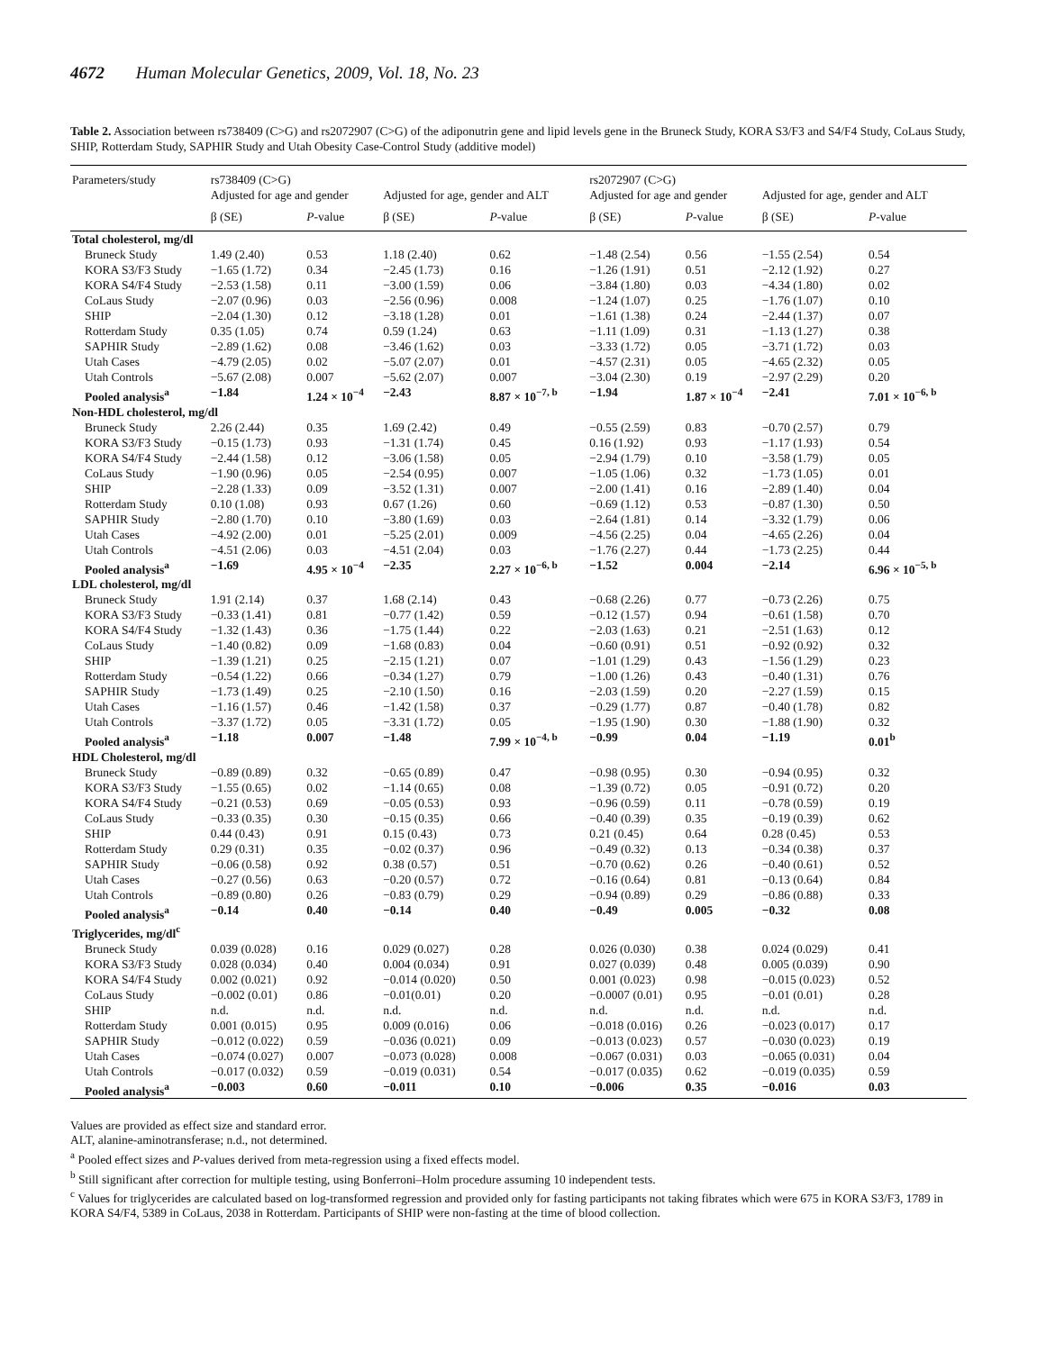4672 Human Molecular Genetics, 2009, Vol. 18, No. 23
Table 2. Association between rs738409 (C>G) and rs2072907 (C>G) of the adiponutrin gene and lipid levels gene in the Bruneck Study, KORA S3/F3 and S4/F4 Study, CoLaus Study, SHIP, Rotterdam Study, SAPHIR Study and Utah Obesity Case-Control Study (additive model)
| Parameters/study | rs738409 (C>G) | | | | rs2072907 (C>G) | | | |
| --- | --- | --- | --- | --- | --- | --- | --- | --- |
| | Adjusted for age and gender | | Adjusted for age, gender and ALT | | Adjusted for age and gender | | Adjusted for age, gender and ALT | |
| | β (SE) | P -value | β (SE) | P -value | β (SE) | P -value | β (SE) | P -value |
| Total cholesterol, mg/dl | | | | | | | | |
| Bruneck Study | 1.49 (2.40) | 0.53 | 1.18 (2.40) | 0.62 | −1.48 (2.54) | 0.56 | −1.55 (2.54) | 0.54 |
| KORA S3/F3 Study | −1.65 (1.72) | 0.34 | −2.45 (1.73) | 0.16 | −1.26 (1.91) | 0.51 | −2.12 (1.92) | 0.27 |
| KORA S4/F4 Study | −2.53 (1.58) | 0.11 | −3.00 (1.59) | 0.06 | −3.84 (1.80) | 0.03 | −4.34 (1.80) | 0.02 |
| CoLaus Study | −2.07 (0.96) | 0.03 | −2.56 (0.96) | 0.008 | −1.24 (1.07) | 0.25 | −1.76 (1.07) | 0.10 |
| SHIP | −2.04 (1.30) | 0.12 | −3.18 (1.28) | 0.01 | −1.61 (1.38) | 0.24 | −2.44 (1.37) | 0.07 |
| Rotterdam Study | 0.35 (1.05) | 0.74 | 0.59 (1.24) | 0.63 | −1.11 (1.09) | 0.31 | −1.13 (1.27) | 0.38 |
| SAPHIR Study | −2.89 (1.62) | 0.08 | −3.46 (1.62) | 0.03 | −3.33 (1.72) | 0.05 | −3.71 (1.72) | 0.03 |
| Utah Cases | −4.79 (2.05) | 0.02 | −5.07 (2.07) | 0.01 | −4.57 (2.31) | 0.05 | −4.65 (2.32) | 0.05 |
| Utah Controls | −5.67 (2.08) | 0.007 | −5.62 (2.07) | 0.007 | −3.04 (2.30) | 0.19 | −2.97 (2.29) | 0.20 |
| Pooled analysis<sup>a</sup> | −1.84 | 1.24 × 10<sup>−4</sup> | −2.43 | 8.87 × 10<sup>−7, b</sup> | −1.94 | 1.87 × 10<sup>−4</sup> | −2.41 | 7.01 × 10<sup>−6, b</sup> |
| Non-HDL cholesterol, mg/dl | | | | | | | | |
| Bruneck Study | 2.26 (2.44) | 0.35 | 1.69 (2.42) | 0.49 | −0.55 (2.59) | 0.83 | −0.70 (2.57) | 0.79 |
| KORA S3/F3 Study | −0.15 (1.73) | 0.93 | −1.31 (1.74) | 0.45 | 0.16 (1.92) | 0.93 | −1.17 (1.93) | 0.54 |
| KORA S4/F4 Study | −2.44 (1.58) | 0.12 | −3.06 (1.58) | 0.05 | −2.94 (1.79) | 0.10 | −3.58 (1.79) | 0.05 |
| CoLaus Study | −1.90 (0.96) | 0.05 | −2.54 (0.95) | 0.007 | −1.05 (1.06) | 0.32 | −1.73 (1.05) | 0.01 |
| SHIP | −2.28 (1.33) | 0.09 | −3.52 (1.31) | 0.007 | −2.00 (1.41) | 0.16 | −2.89 (1.40) | 0.04 |
| Rotterdam Study | 0.10 (1.08) | 0.93 | 0.67 (1.26) | 0.60 | −0.69 (1.12) | 0.53 | −0.87 (1.30) | 0.50 |
| SAPHIR Study | −2.80 (1.70) | 0.10 | −3.80 (1.69) | 0.03 | −2.64 (1.81) | 0.14 | −3.32 (1.79) | 0.06 |
| Utah Cases | −4.92 (2.00) | 0.01 | −5.25 (2.01) | 0.009 | −4.56 (2.25) | 0.04 | −4.65 (2.26) | 0.04 |
| Utah Controls | −4.51 (2.06) | 0.03 | −4.51 (2.04) | 0.03 | −1.76 (2.27) | 0.44 | −1.73 (2.25) | 0.44 |
| Pooled analysis<sup>a</sup> | −1.69 | 4.95 × 10<sup>−4</sup> | −2.35 | 2.27 × 10<sup>−6, b</sup> | −1.52 | 0.004 | −2.14 | 6.96 × 10<sup>−5, b</sup> |
| LDL cholesterol, mg/dl | | | | | | | | |
| Bruneck Study | 1.91 (2.14) | 0.37 | 1.68 (2.14) | 0.43 | −0.68 (2.26) | 0.77 | −0.73 (2.26) | 0.75 |
| KORA S3/F3 Study | −0.33 (1.41) | 0.81 | −0.77 (1.42) | 0.59 | −0.12 (1.57) | 0.94 | −0.61 (1.58) | 0.70 |
| KORA S4/F4 Study | −1.32 (1.43) | 0.36 | −1.75 (1.44) | 0.22 | −2.03 (1.63) | 0.21 | −2.51 (1.63) | 0.12 |
| CoLaus Study | −1.40 (0.82) | 0.09 | −1.68 (0.83) | 0.04 | −0.60 (0.91) | 0.51 | −0.92 (0.92) | 0.32 |
| SHIP | −1.39 (1.21) | 0.25 | −2.15 (1.21) | 0.07 | −1.01 (1.29) | 0.43 | −1.56 (1.29) | 0.23 |
| Rotterdam Study | −0.54 (1.22) | 0.66 | −0.34 (1.27) | 0.79 | −1.00 (1.26) | 0.43 | −0.40 (1.31) | 0.76 |
| SAPHIR Study | −1.73 (1.49) | 0.25 | −2.10 (1.50) | 0.16 | −2.03 (1.59) | 0.20 | −2.27 (1.59) | 0.15 |
| Utah Cases | −1.16 (1.57) | 0.46 | −1.42 (1.58) | 0.37 | −0.29 (1.77) | 0.87 | −0.40 (1.78) | 0.82 |
| Utah Controls | −3.37 (1.72) | 0.05 | −3.31 (1.72) | 0.05 | −1.95 (1.90) | 0.30 | −1.88 (1.90) | 0.32 |
| Pooled analysis<sup>a</sup> | −1.18 | 0.007 | −1.48 | 7.99 × 10<sup>−4, b</sup> | −0.99 | 0.04 | −1.19 | 0.01<sup>b</sup> |
| HDL Cholesterol, mg/dl | | | | | | | | |
| Bruneck Study | −0.89 (0.89) | 0.32 | −0.65 (0.89) | 0.47 | −0.98 (0.95) | 0.30 | −0.94 (0.95) | 0.32 |
| KORA S3/F3 Study | −1.55 (0.65) | 0.02 | −1.14 (0.65) | 0.08 | −1.39 (0.72) | 0.05 | −0.91 (0.72) | 0.20 |
| KORA S4/F4 Study | −0.21 (0.53) | 0.69 | −0.05 (0.53) | 0.93 | −0.96 (0.59) | 0.11 | −0.78 (0.59) | 0.19 |
| CoLaus Study | −0.33 (0.35) | 0.30 | −0.15 (0.35) | 0.66 | −0.40 (0.39) | 0.35 | −0.19 (0.39) | 0.62 |
| SHIP | 0.44 (0.43) | 0.91 | 0.15 (0.43) | 0.73 | 0.21 (0.45) | 0.64 | 0.28 (0.45) | 0.53 |
| Rotterdam Study | 0.29 (0.31) | 0.35 | −0.02 (0.37) | 0.96 | −0.49 (0.32) | 0.13 | −0.34 (0.38) | 0.37 |
| SAPHIR Study | −0.06 (0.58) | 0.92 | 0.38 (0.57) | 0.51 | −0.70 (0.62) | 0.26 | −0.40 (0.61) | 0.52 |
| Utah Cases | −0.27 (0.56) | 0.63 | −0.20 (0.57) | 0.72 | −0.16 (0.64) | 0.81 | −0.13 (0.64) | 0.84 |
| Utah Controls | −0.89 (0.80) | 0.26 | −0.83 (0.79) | 0.29 | −0.94 (0.89) | 0.29 | −0.86 (0.88) | 0.33 |
| Pooled analysis<sup>a</sup> | −0.14 | 0.40 | −0.14 | 0.40 | −0.49 | 0.005 | −0.32 | 0.08 |
| Triglycerides, mg/dl<sup>c</sup> | | | | | | | | |
| Bruneck Study | 0.039 (0.028) | 0.16 | 0.029 (0.027) | 0.28 | 0.026 (0.030) | 0.38 | 0.024 (0.029) | 0.41 |
| KORA S3/F3 Study | 0.028 (0.034) | 0.40 | 0.004 (0.034) | 0.91 | 0.027 (0.039) | 0.48 | 0.005 (0.039) | 0.90 |
| KORA S4/F4 Study | 0.002 (0.021) | 0.92 | −0.014 (0.020) | 0.50 | 0.001 (0.023) | 0.98 | −0.015 (0.023) | 0.52 |
| CoLaus Study | −0.002 (0.01) | 0.86 | −0.01(0.01) | 0.20 | −0.0007 (0.01) | 0.95 | −0.01 (0.01) | 0.28 |
| SHIP | n.d. | n.d. | n.d. | n.d. | n.d. | n.d. | n.d. | n.d. |
| Rotterdam Study | 0.001 (0.015) | 0.95 | 0.009 (0.016) | 0.06 | −0.018 (0.016) | 0.26 | −0.023 (0.017) | 0.17 |
| SAPHIR Study | −0.012 (0.022) | 0.59 | −0.036 (0.021) | 0.09 | −0.013 (0.023) | 0.57 | −0.030 (0.023) | 0.19 |
| Utah Cases | −0.074 (0.027) | 0.007 | −0.073 (0.028) | 0.008 | −0.067 (0.031) | 0.03 | −0.065 (0.031) | 0.04 |
| Utah Controls | −0.017 (0.032) | 0.59 | −0.019 (0.031) | 0.54 | −0.017 (0.035) | 0.62 | −0.019 (0.035) | 0.59 |
| Pooled analysis<sup>a</sup> | −0.003 | 0.60 | −0.011 | 0.10 | −0.006 | 0.35 | −0.016 | 0.03 |
Values are provided as effect size and standard error.
ALT, alanine-aminotransferase; n.d., not determined.
<sup>a</sup> Pooled effect sizes and P-values derived from meta-regression using a fixed effects model.
<sup>b</sup> Still significant after correction for multiple testing, using Bonferroni–Holm procedure assuming 10 independent tests.
<sup>c</sup> Values for triglycerides are calculated based on log-transformed regression and provided only for fasting participants not taking fibrates which were 675 in KORA S3/F3, 1789 in KORA S4/F4, 5389 in CoLaus, 2038 in Rotterdam. Participants of SHIP were non-fasting at the time of blood collection.